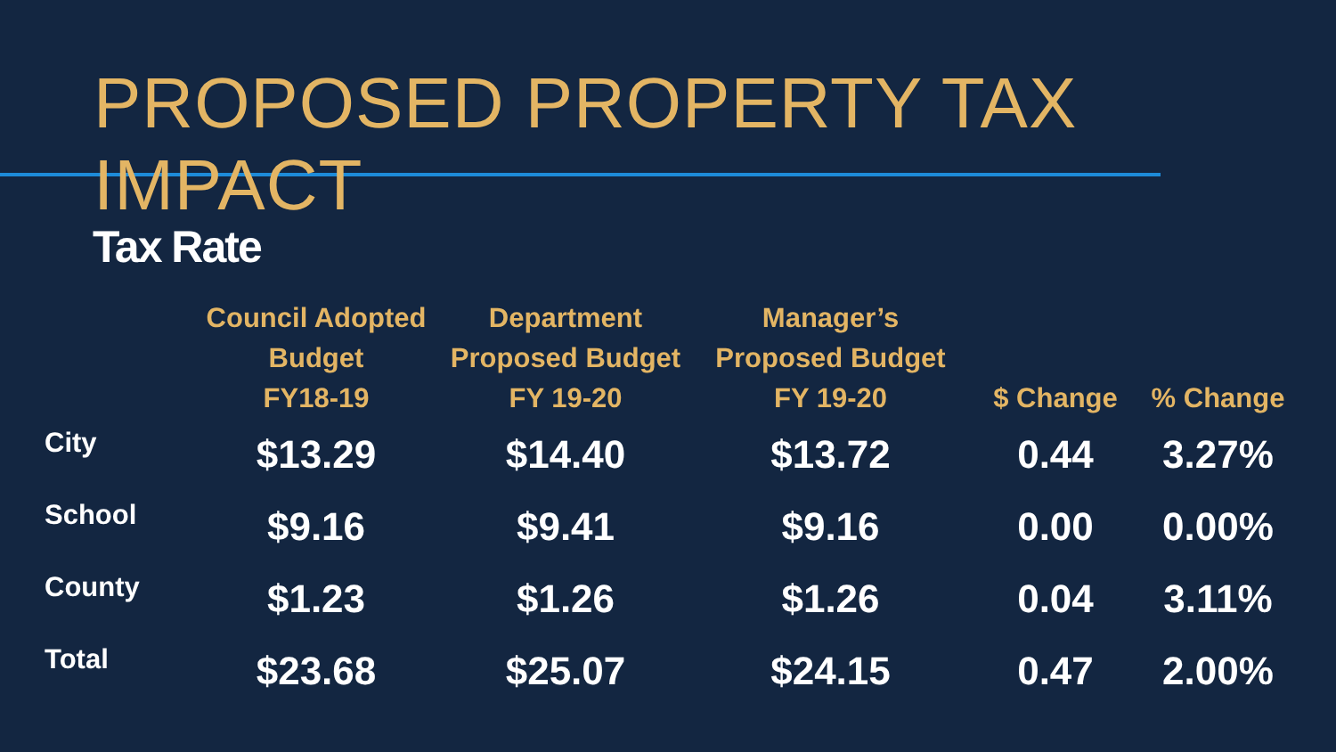PROPOSED PROPERTY TAX IMPACT
Tax Rate
| | Council Adopted Budget FY18-19 | Department Proposed Budget FY 19-20 | Manager’s Proposed Budget FY 19-20 | $ Change | % Change |
| --- | --- | --- | --- | --- | --- |
| City | $13.29 | $14.40 | $13.72 | 0.44 | 3.27% |
| School | $9.16 | $9.41 | $9.16 | 0.00 | 0.00% |
| County | $1.23 | $1.26 | $1.26 | 0.04 | 3.11% |
| Total | $23.68 | $25.07 | $24.15 | 0.47 | 2.00% |